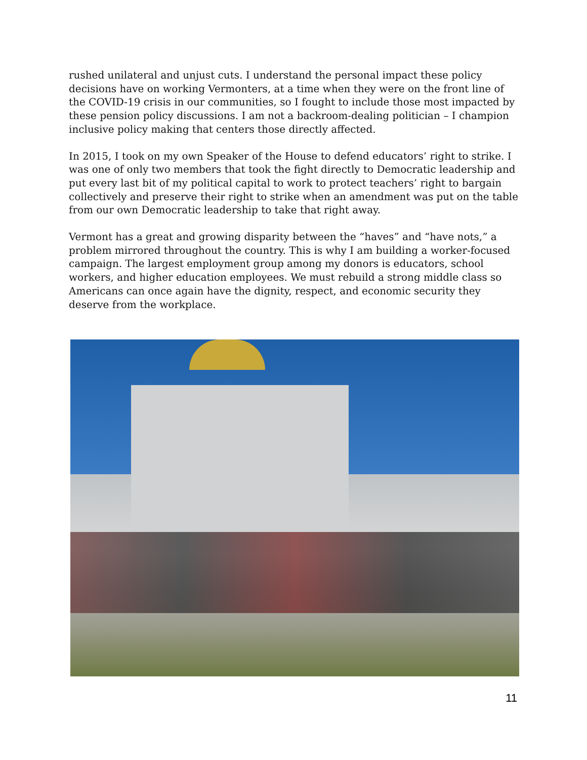rushed unilateral and unjust cuts. I understand the personal impact these policy decisions have on working Vermonters, at a time when they were on the front line of the COVID-19 crisis in our communities, so I fought to include those most impacted by these pension policy discussions. I am not a backroom-dealing politician – I champion inclusive policy making that centers those directly affected.
In 2015, I took on my own Speaker of the House to defend educators’ right to strike. I was one of only two members that took the fight directly to Democratic leadership and put every last bit of my political capital to work to protect teachers’ right to bargain collectively and preserve their right to strike when an amendment was put on the table from our own Democratic leadership to take that right away.
Vermont has a great and growing disparity between the “haves” and “have nots,” a problem mirrored throughout the country. This is why I am building a worker-focused campaign. The largest employment group among my donors is educators, school workers, and higher education employees. We must rebuild a strong middle class so Americans can once again have the dignity, respect, and economic security they deserve from the workplace.
11